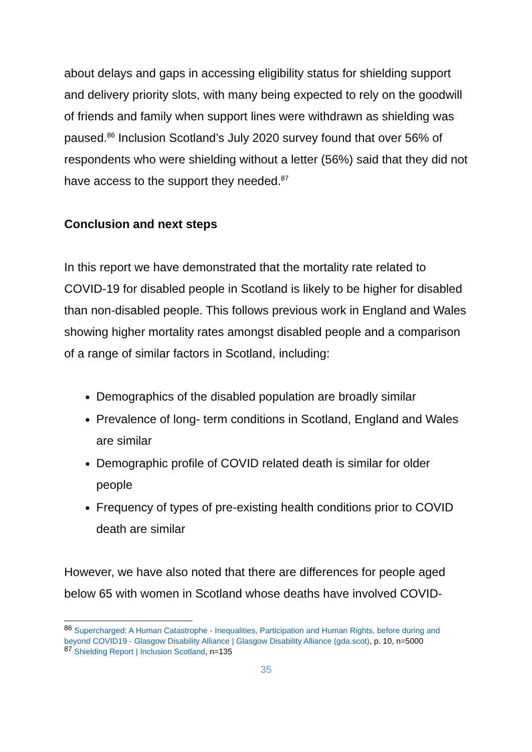about delays and gaps in accessing eligibility status for shielding support and delivery priority slots, with many being expected to rely on the goodwill of friends and family when support lines were withdrawn as shielding was paused.<sup>86</sup> Inclusion Scotland’s July 2020 survey found that over 56% of respondents who were shielding without a letter (56%) said that they did not have access to the support they needed.<sup>87</sup>
Conclusion and next steps
In this report we have demonstrated that the mortality rate related to COVID-19 for disabled people in Scotland is likely to be higher for disabled than non-disabled people. This follows previous work in England and Wales showing higher mortality rates amongst disabled people and a comparison of a range of similar factors in Scotland, including:
Demographics of the disabled population are broadly similar
Prevalence of long- term conditions in Scotland, England and Wales are similar
Demographic profile of COVID related death is similar for older people
Frequency of types of pre-existing health conditions prior to COVID death are similar
However, we have also noted that there are differences for people aged below 65 with women in Scotland whose deaths have involved COVID-
<sup>86</sup> Supercharged: A Human Catastrophe - Inequalities, Participation and Human Rights, before during and beyond COVID19 - Glasgow Disability Alliance | Glasgow Disability Alliance (gda.scot), p. 10, n=5000
<sup>87</sup> Shielding Report | Inclusion Scotland, n=135
35